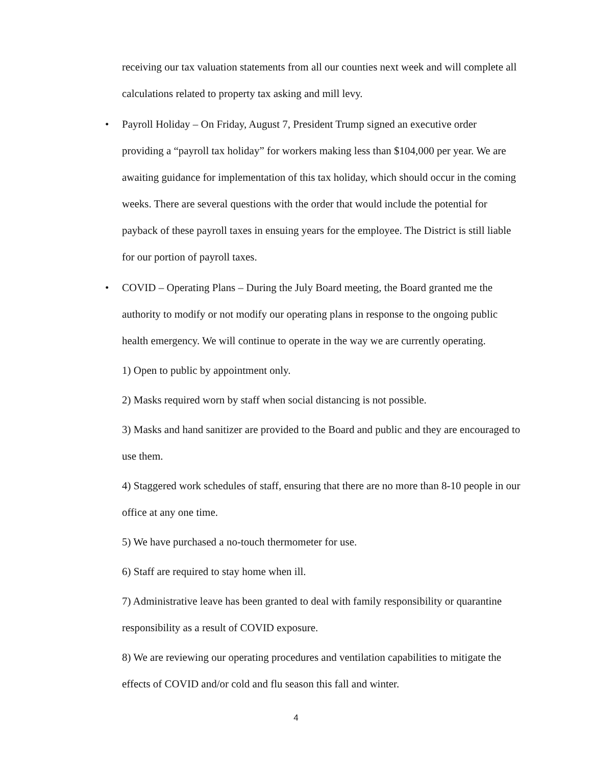receiving our tax valuation statements from all our counties next week and will complete all calculations related to property tax asking and mill levy.
• Payroll Holiday – On Friday, August 7, President Trump signed an executive order providing a “payroll tax holiday” for workers making less than $104,000 per year. We are awaiting guidance for implementation of this tax holiday, which should occur in the coming weeks. There are several questions with the order that would include the potential for payback of these payroll taxes in ensuing years for the employee. The District is still liable for our portion of payroll taxes.
• COVID – Operating Plans – During the July Board meeting, the Board granted me the authority to modify or not modify our operating plans in response to the ongoing public health emergency. We will continue to operate in the way we are currently operating.
1) Open to public by appointment only.
2) Masks required worn by staff when social distancing is not possible.
3) Masks and hand sanitizer are provided to the Board and public and they are encouraged to use them.
4) Staggered work schedules of staff, ensuring that there are no more than 8-10 people in our office at any one time.
5) We have purchased a no-touch thermometer for use.
6) Staff are required to stay home when ill.
7) Administrative leave has been granted to deal with family responsibility or quarantine responsibility as a result of COVID exposure.
8) We are reviewing our operating procedures and ventilation capabilities to mitigate the effects of COVID and/or cold and flu season this fall and winter.
4